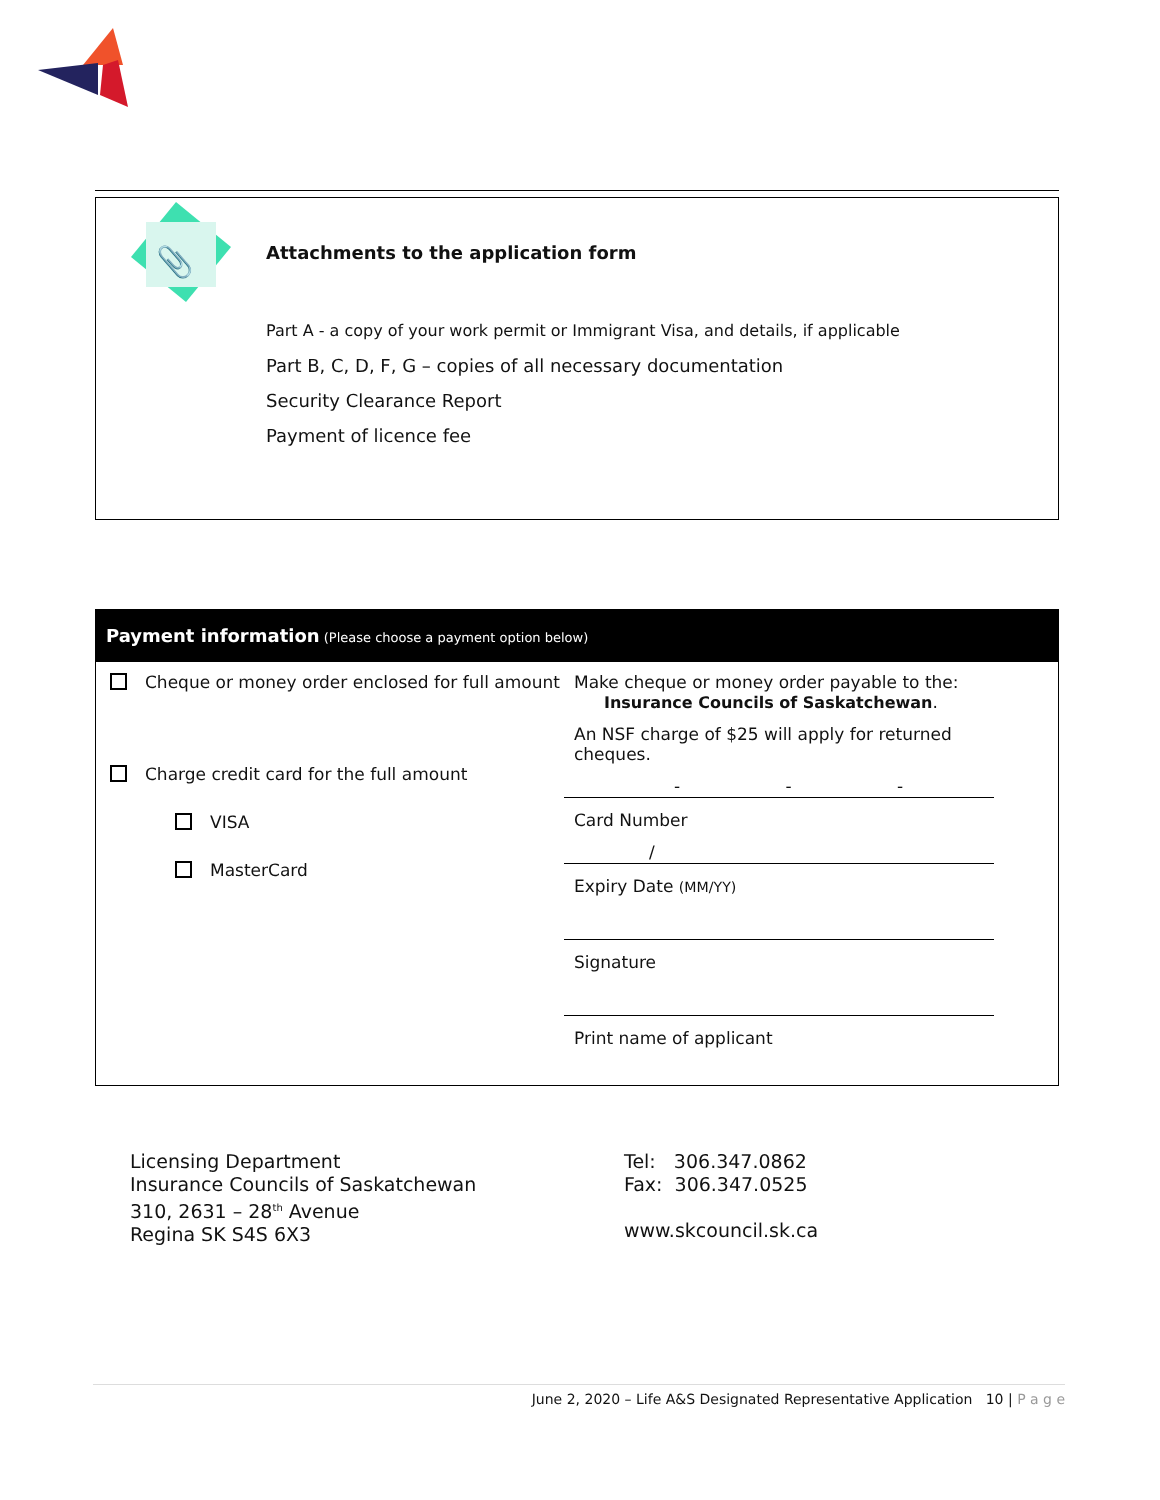📎
Attachments to the application form
Part A - a copy of your work permit or Immigrant Visa, and details, if applicable
Part B, C, D, F, G – copies of all necessary documentation
Security Clearance Report
Payment of licence fee
Payment information (Please choose a payment option below)
Cheque or money order enclosed for full amount
Charge credit card for the full amount
VISA
MasterCard
Make cheque or money order payable to the:
Insurance Councils of Saskatchewan.
An NSF charge of $25 will apply for returned cheques.
- - -
Card Number
/
Expiry Date (MM/YY)
Signature
Print name of applicant
Licensing Department
Insurance Councils of Saskatchewan
310, 2631 – 28<sup>th</sup> Avenue
Regina SK S4S 6X3
Tel: 306.347.0862
Fax: 306.347.0525
www.skcouncil.sk.ca
June 2, 2020 – Life A&S Designated Representative Application 10 | P a g e